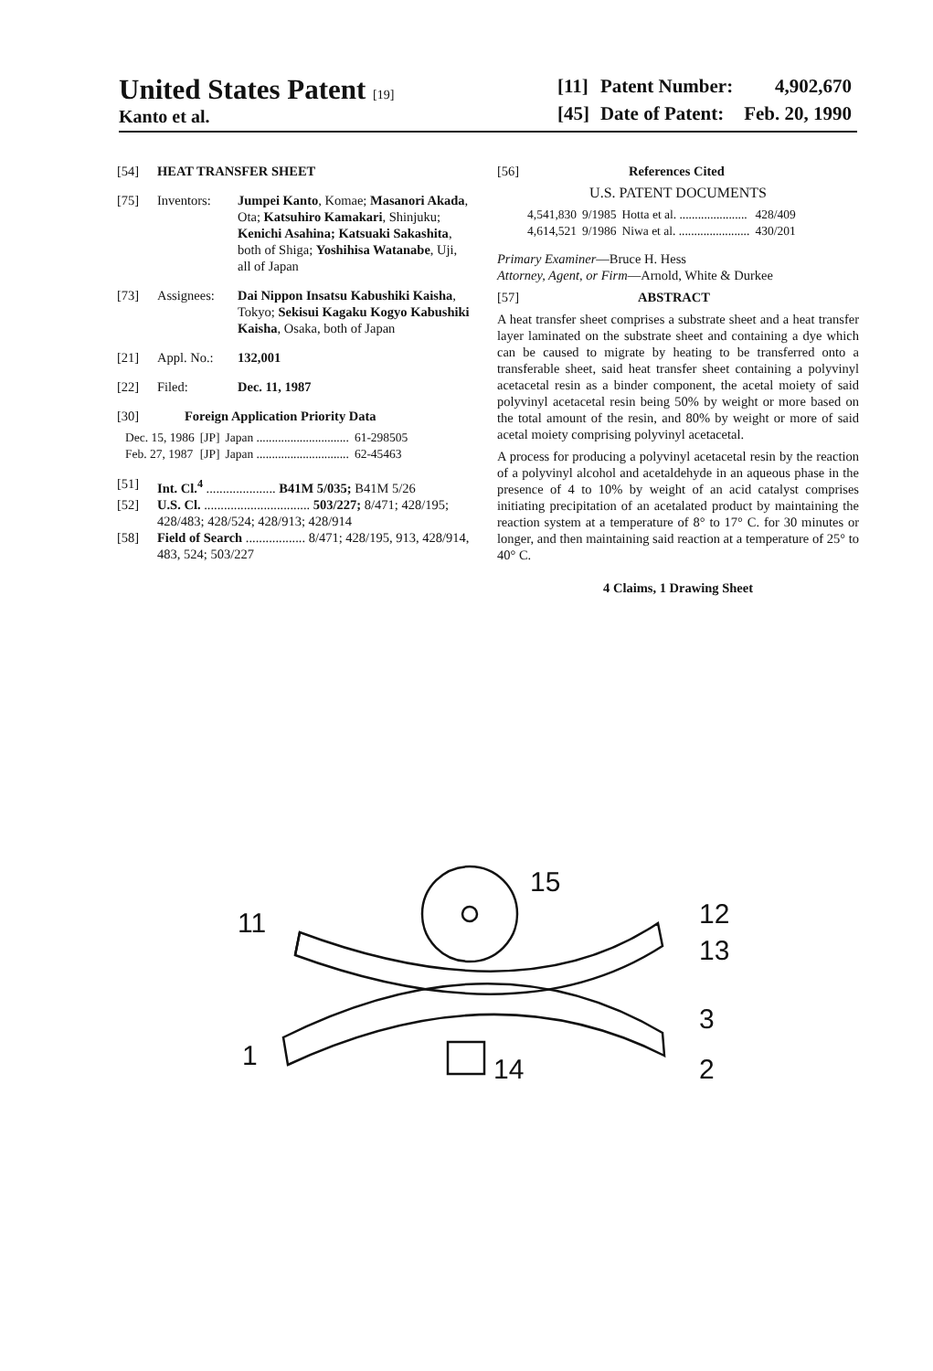United States Patent [19]
Kanto et al.
| [11] | Patent Number: | 4,902,670 |
| [45] | Date of Patent: | Feb. 20, 1990 |
[54] HEAT TRANSFER SHEET
[75] Inventors: Jumpei Kanto, Komae; Masanori Akada, Ota; Katsuhiro Kamakari, Shinjuku; Kenichi Asahina; Katsuaki Sakashita, both of Shiga; Yoshihisa Watanabe, Uji, all of Japan
[73] Assignees: Dai Nippon Insatsu Kabushiki Kaisha, Tokyo; Sekisui Kagaku Kogyo Kabushiki Kaisha, Osaka, both of Japan
[21] Appl. No.: 132,001
[22] Filed: Dec. 11, 1987
[30] Foreign Application Priority Data
| Dec. 15, 1986 | [JP] | Japan .............................. | 61-298505 |
| Feb. 27, 1987 | [JP] | Japan .............................. | 62-45463 |
[51] Int. Cl.<sup>4</sup> ..................... B41M 5/035; B41M 5/26
[52] U.S. Cl. ................................ 503/227; 8/471; 428/195; 428/483; 428/524; 428/913; 428/914
[58] Field of Search .................. 8/471; 428/195, 913, 428/914, 483, 524; 503/227
[56] References Cited
U.S. PATENT DOCUMENTS
| 4,541,830 | 9/1985 | Hotta et al. ...................... | 428/409 |
| 4,614,521 | 9/1986 | Niwa et al. ....................... | 430/201 |
Primary Examiner—Bruce H. Hess
Attorney, Agent, or Firm—Arnold, White & Durkee
[57] ABSTRACT
A heat transfer sheet comprises a substrate sheet and a heat transfer layer laminated on the substrate sheet and containing a dye which can be caused to migrate by heating to be transferred onto a transferable sheet, said heat transfer sheet containing a polyvinyl acetacetal resin as a binder component, the acetal moiety of said polyvinyl acetacetal resin being 50% by weight or more based on the total amount of the resin, and 80% by weight or more of said acetal moiety comprising polyvinyl acetacetal.
A process for producing a polyvinyl acetacetal resin by the reaction of a polyvinyl alcohol and acetaldehyde in an aqueous phase in the presence of 4 to 10% by weight of an acid catalyst comprises initiating precipitation of an acetalated product by maintaining the reaction system at a temperature of 8° to 17° C. for 30 minutes or longer, and then maintaining said reaction at a temperature of 25° to 40° C.
4 Claims, 1 Drawing Sheet
11
15
12
13
1
14
3
2